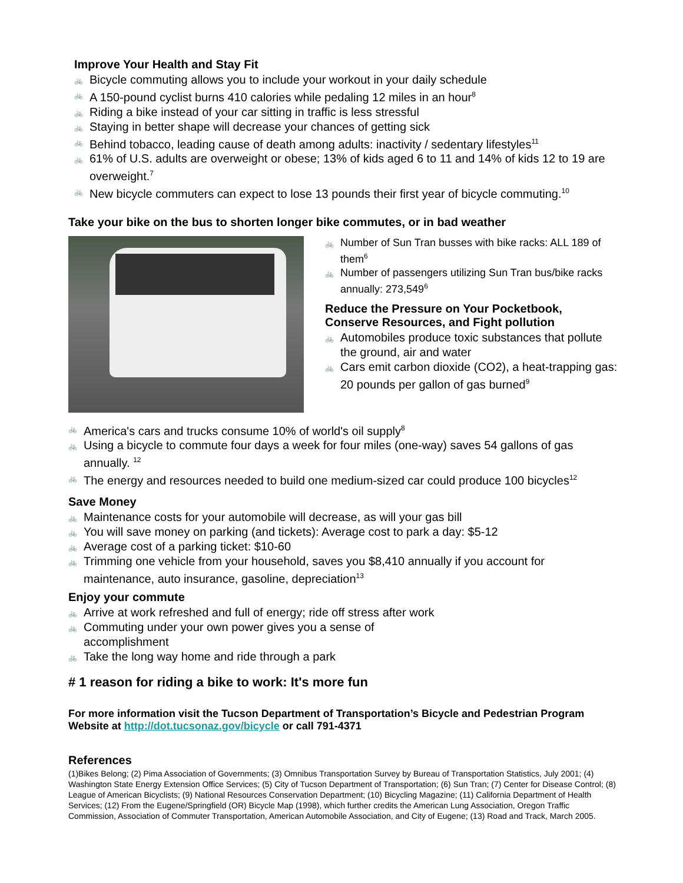Improve Your Health and Stay Fit
🚲 Bicycle commuting allows you to include your workout in your daily schedule
🚲 A 150-pound cyclist burns 410 calories while pedaling 12 miles in an hour<sup>8</sup>
🚲 Riding a bike instead of your car sitting in traffic is less stressful
🚲 Staying in better shape will decrease your chances of getting sick
🚲 Behind tobacco, leading cause of death among adults: inactivity / sedentary lifestyles<sup>11</sup>
🚲 61% of U.S. adults are overweight or obese; 13% of kids aged 6 to 11 and 14% of kids 12 to 19 are overweight.<sup>7</sup>
🚲 New bicycle commuters can expect to lose 13 pounds their first year of bicycle commuting.<sup>10</sup>
Take your bike on the bus to shorten longer bike commutes, or in bad weather
🚲 Number of Sun Tran busses with bike racks: ALL 189 of them<sup>6</sup>
🚲 Number of passengers utilizing Sun Tran bus/bike racks annually: 273,549<sup>6</sup>
Reduce the Pressure on Your Pocketbook, Conserve Resources, and Fight pollution
🚲 Automobiles produce toxic substances that pollute the ground, air and water
🚲 Cars emit carbon dioxide (CO2), a heat-trapping gas: 20 pounds per gallon of gas burned<sup>9</sup>
🚲 America's cars and trucks consume 10% of world's oil supply<sup>8</sup>
🚲 Using a bicycle to commute four days a week for four miles (one-way) saves 54 gallons of gas annually. <sup>12</sup>
🚲 The energy and resources needed to build one medium-sized car could produce 100 bicycles<sup>12</sup>
Save Money
🚲 Maintenance costs for your automobile will decrease, as will your gas bill
🚲 You will save money on parking (and tickets): Average cost to park a day: $5-12
🚲 Average cost of a parking ticket: $10-60
🚲 Trimming one vehicle from your household, saves you $8,410 annually if you account for maintenance, auto insurance, gasoline, depreciation<sup>13</sup>
Enjoy your commute
🚲 Arrive at work refreshed and full of energy; ride off stress after work
🚲 Commuting under your own power gives you a sense of
accomplishment
🚲 Take the long way home and ride through a park
# 1 reason for riding a bike to work: It's more fun
For more information visit the Tucson Department of Transportation’s Bicycle and Pedestrian Program Website at http://dot.tucsonaz.gov/bicycle or call 791-4371
References
(1)Bikes Belong; (2) Pima Association of Governments; (3) Omnibus Transportation Survey by Bureau of Transportation Statistics, July 2001; (4) Washington State Energy Extension Office Services; (5) City of Tucson Department of Transportation; (6) Sun Tran; (7) Center for Disease Control; (8) League of American Bicyclists; (9) National Resources Conservation Department; (10) Bicycling Magazine; (11) California Department of Health Services; (12) From the Eugene/Springfield (OR) Bicycle Map (1998), which further credits the American Lung Association, Oregon Traffic Commission, Association of Commuter Transportation, American Automobile Association, and City of Eugene; (13) Road and Track, March 2005.